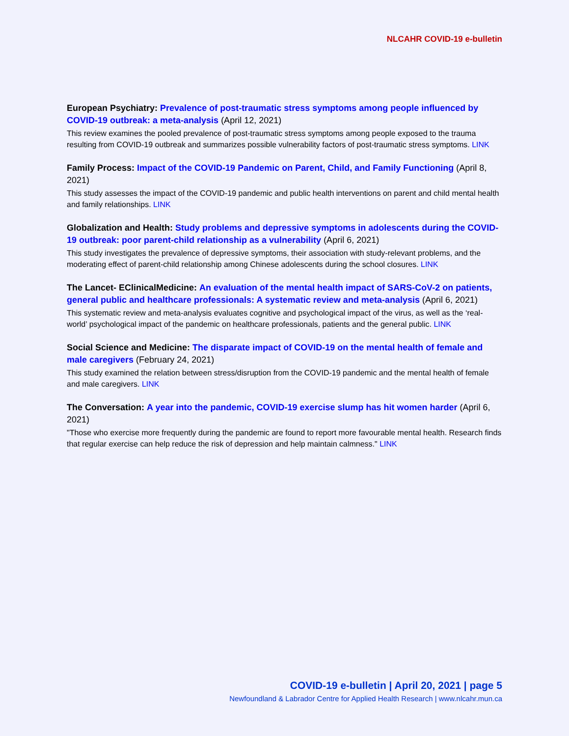NLCAHR COVID-19 e-bulletin
European Psychiatry: Prevalence of post-traumatic stress symptoms among people influenced by COVID-19 outbreak: a meta-analysis (April 12, 2021)
This review examines the pooled prevalence of post-traumatic stress symptoms among people exposed to the trauma resulting from COVID-19 outbreak and summarizes possible vulnerability factors of post-traumatic stress symptoms. LINK
Family Process: Impact of the COVID-19 Pandemic on Parent, Child, and Family Functioning (April 8, 2021)
This study assesses the impact of the COVID-19 pandemic and public health interventions on parent and child mental health and family relationships. LINK
Globalization and Health: Study problems and depressive symptoms in adolescents during the COVID-19 outbreak: poor parent-child relationship as a vulnerability (April 6, 2021)
This study investigates the prevalence of depressive symptoms, their association with study-relevant problems, and the moderating effect of parent-child relationship among Chinese adolescents during the school closures. LINK
The Lancet- EClinicalMedicine: An evaluation of the mental health impact of SARS-CoV-2 on patients, general public and healthcare professionals: A systematic review and meta-analysis (April 6, 2021)
This systematic review and meta-analysis evaluates cognitive and psychological impact of the virus, as well as the ‘real-world’ psychological impact of the pandemic on healthcare professionals, patients and the general public. LINK
Social Science and Medicine: The disparate impact of COVID-19 on the mental health of female and male caregivers (February 24, 2021)
This study examined the relation between stress/disruption from the COVID-19 pandemic and the mental health of female and male caregivers. LINK
The Conversation: A year into the pandemic, COVID-19 exercise slump has hit women harder (April 6, 2021)
"Those who exercise more frequently during the pandemic are found to report more favourable mental health. Research finds that regular exercise can help reduce the risk of depression and help maintain calmness." LINK
COVID-19 e-bulletin | April 20, 2021 | page 5
Newfoundland & Labrador Centre for Applied Health Research | www.nlcahr.mun.ca